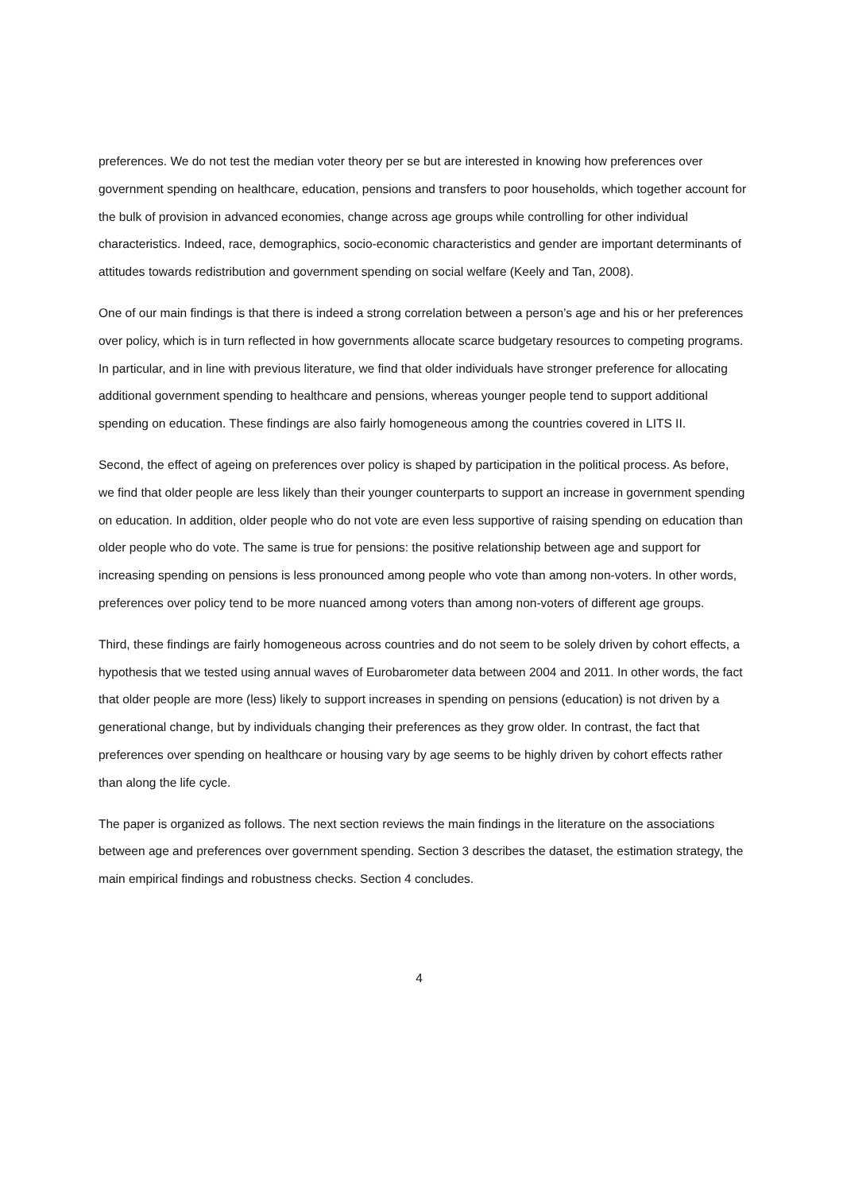preferences. We do not test the median voter theory per se but are interested in knowing how preferences over government spending on healthcare, education, pensions and transfers to poor households, which together account for the bulk of provision in advanced economies, change across age groups while controlling for other individual characteristics. Indeed, race, demographics, socio-economic characteristics and gender are important determinants of attitudes towards redistribution and government spending on social welfare (Keely and Tan, 2008).
One of our main findings is that there is indeed a strong correlation between a person’s age and his or her preferences over policy, which is in turn reflected in how governments allocate scarce budgetary resources to competing programs. In particular, and in line with previous literature, we find that older individuals have stronger preference for allocating additional government spending to healthcare and pensions, whereas younger people tend to support additional spending on education. These findings are also fairly homogeneous among the countries covered in LITS II.
Second, the effect of ageing on preferences over policy is shaped by participation in the political process. As before, we find that older people are less likely than their younger counterparts to support an increase in government spending on education. In addition, older people who do not vote are even less supportive of raising spending on education than older people who do vote. The same is true for pensions: the positive relationship between age and support for increasing spending on pensions is less pronounced among people who vote than among non-voters. In other words, preferences over policy tend to be more nuanced among voters than among non-voters of different age groups.
Third, these findings are fairly homogeneous across countries and do not seem to be solely driven by cohort effects, a hypothesis that we tested using annual waves of Eurobarometer data between 2004 and 2011. In other words, the fact that older people are more (less) likely to support increases in spending on pensions (education) is not driven by a generational change, but by individuals changing their preferences as they grow older. In contrast, the fact that preferences over spending on healthcare or housing vary by age seems to be highly driven by cohort effects rather than along the life cycle.
The paper is organized as follows. The next section reviews the main findings in the literature on the associations between age and preferences over government spending. Section 3 describes the dataset, the estimation strategy, the main empirical findings and robustness checks. Section 4 concludes.
4